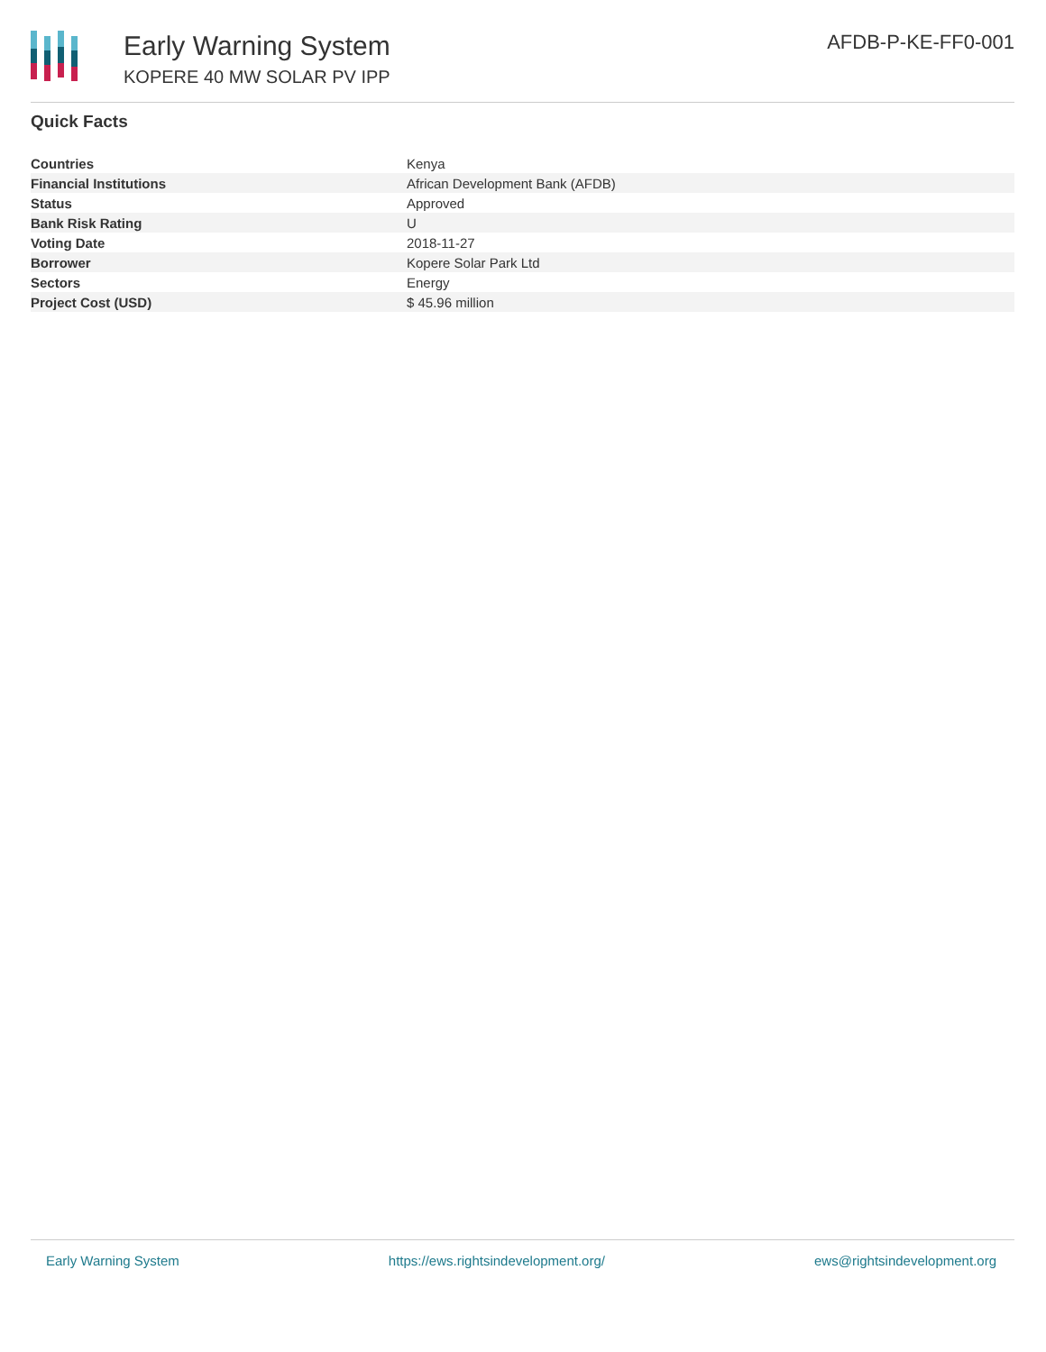Early Warning System
KOPERE 40 MW SOLAR PV IPP
AFDB-P-KE-FF0-001
Quick Facts
| Countries | Kenya |
| Financial Institutions | African Development Bank (AFDB) |
| Status | Approved |
| Bank Risk Rating | U |
| Voting Date | 2018-11-27 |
| Borrower | Kopere Solar Park Ltd |
| Sectors | Energy |
| Project Cost (USD) | $ 45.96 million |
Early Warning System https://ews.rightsindevelopment.org/ ews@rightsindevelopment.org